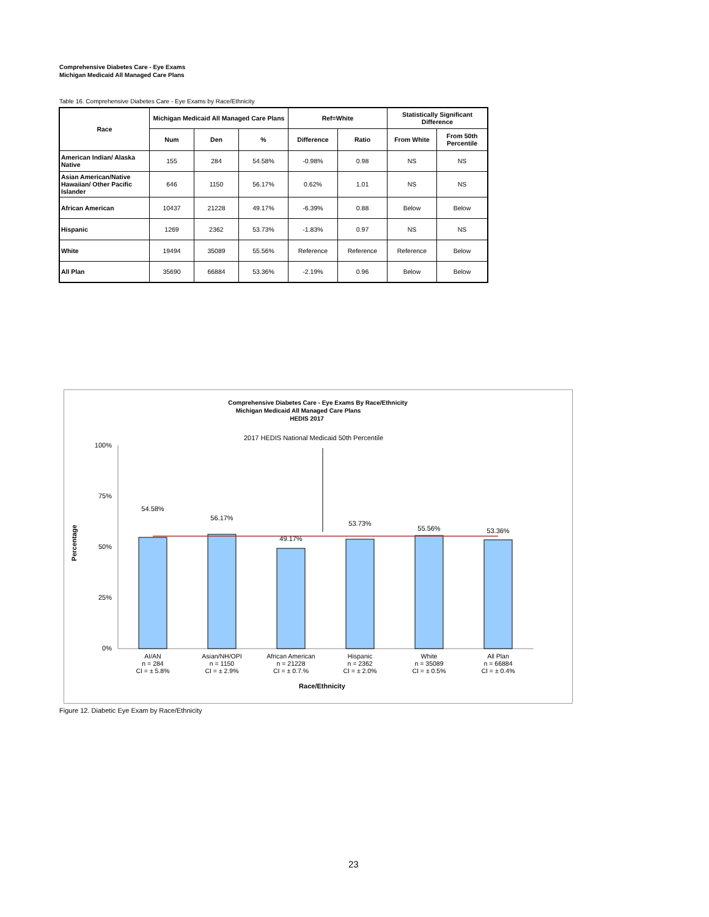Comprehensive Diabetes Care - Eye Exams
Michigan Medicaid All Managed Care Plans
Table 16. Comprehensive Diabetes Care - Eye Exams by Race/Ethnicity
| Race | Michigan Medicaid All Managed Care Plans | | | Ref=White | | Statistically Significant Difference | |
| --- | --- | --- | --- | --- | --- | --- | --- |
| | Num | Den | % | Difference | Ratio | From White | From 50th Percentile |
| American Indian/ Alaska Native | 155 | 284 | 54.58% | -0.98% | 0.98 | NS | NS |
| Asian American/Native Hawaiian/ Other Pacific Islander | 646 | 1150 | 56.17% | 0.62% | 1.01 | NS | NS |
| African American | 10437 | 21228 | 49.17% | -6.39% | 0.88 | Below | Below |
| Hispanic | 1269 | 2362 | 53.73% | -1.83% | 0.97 | NS | NS |
| White | 19494 | 35089 | 55.56% | Reference | Reference | Reference | Below |
| All Plan | 35690 | 66884 | 53.36% | -2.19% | 0.96 | Below | Below |
Comprehensive Diabetes Care - Eye Exams By Race/Ethnicity
Michigan Medicaid All Managed Care Plans
HEDIS 2017
2017 HEDIS National Medicaid 50th Percentile
100%
75%
50%
25%
0%
Percentage
54.58%
56.17%
49.17%
53.73%
55.56%
53.36%
AI/AN
n = 284
CI = ± 5.8%
Asian/NH/OPI
n = 1150
CI = ± 2.9%
African American
n = 21228
CI = ± 0.7.%
Hispanic
n = 2362
CI = ± 2.0%
White
n = 35089
CI = ± 0.5%
All Plan
n = 66884
CI = ± 0.4%
Race/Ethnicity
Figure 12. Diabetic Eye Exam by Race/Ethnicity
23